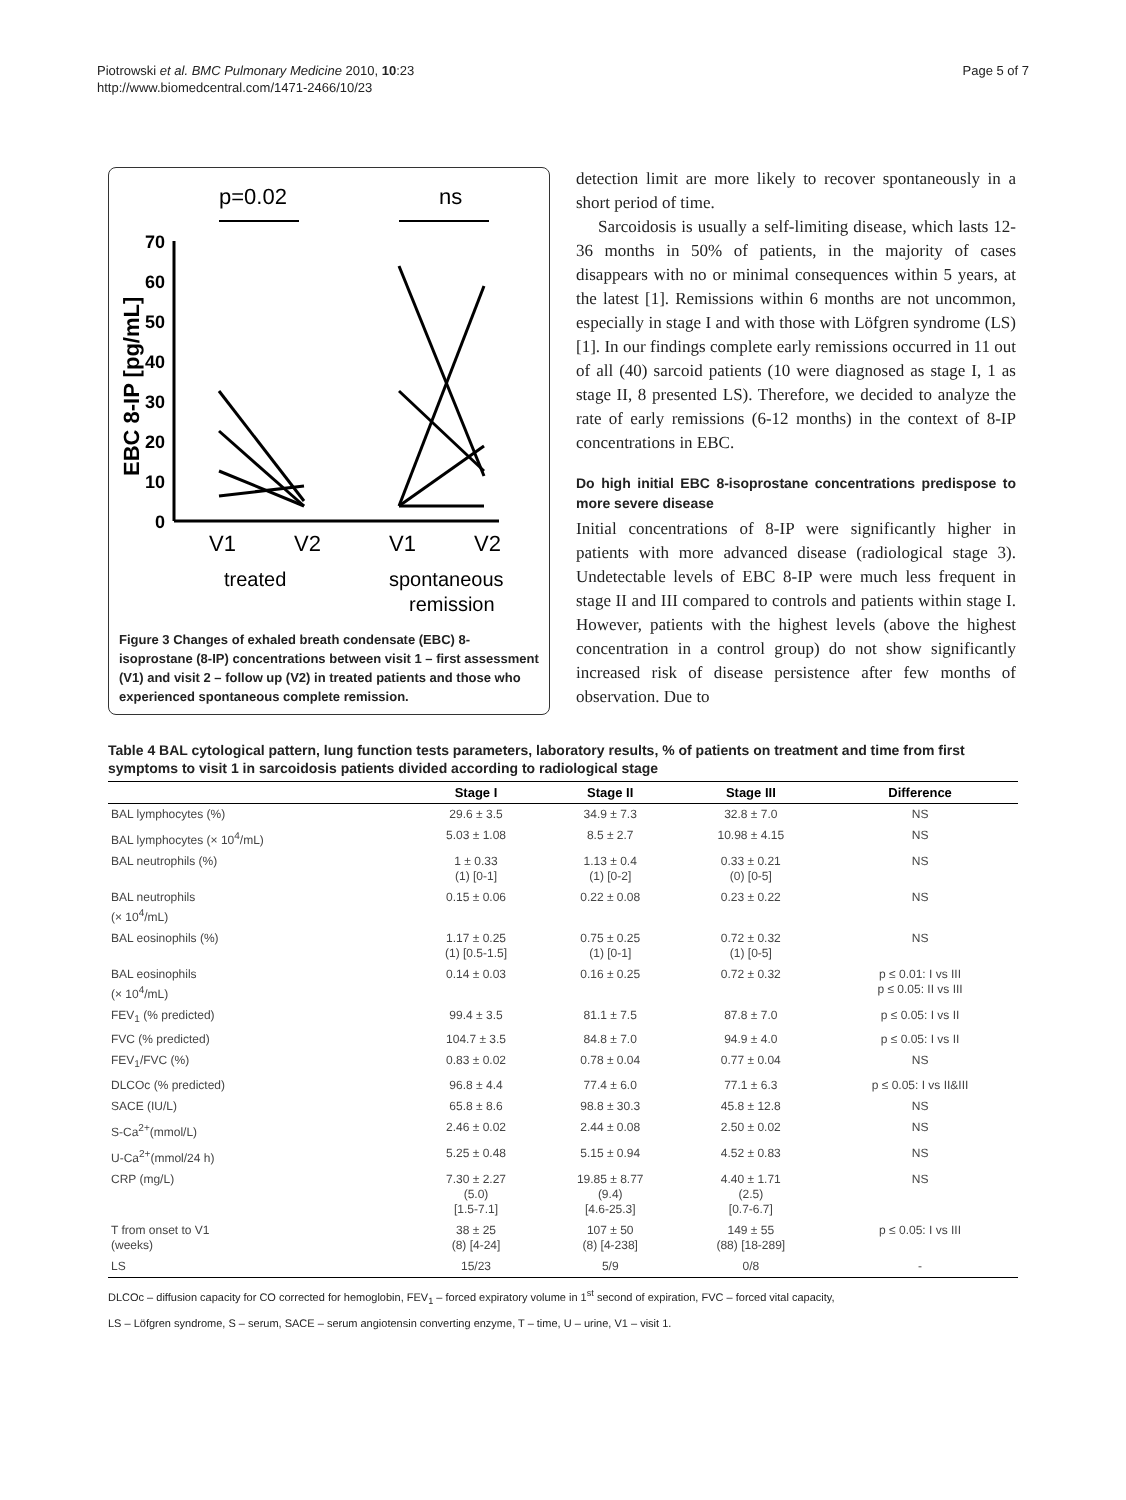Piotrowski et al. BMC Pulmonary Medicine 2010, 10:23
http://www.biomedcentral.com/1471-2466/10/23
Page 5 of 7
p=0.02
ns
EBC 8-IP [pg/mL]
70
60
50
40
30
20
10
0
V1
V2
V1
V2
treated
spontaneous
remission
Figure 3 Changes of exhaled breath condensate (EBC) 8-isoprostane (8-IP) concentrations between visit 1 – first assessment (V1) and visit 2 – follow up (V2) in treated patients and those who experienced spontaneous complete remission.
detection limit are more likely to recover spontaneously in a short period of time.
Sarcoidosis is usually a self-limiting disease, which lasts 12-36 months in 50% of patients, in the majority of cases disappears with no or minimal consequences within 5 years, at the latest [1]. Remissions within 6 months are not uncommon, especially in stage I and with those with Löfgren syndrome (LS) [1]. In our findings complete early remissions occurred in 11 out of all (40) sarcoid patients (10 were diagnosed as stage I, 1 as stage II, 8 presented LS). Therefore, we decided to analyze the rate of early remissions (6-12 months) in the context of 8-IP concentrations in EBC.
Do high initial EBC 8-isoprostane concentrations predispose to more severe disease
Initial concentrations of 8-IP were significantly higher in patients with more advanced disease (radiological stage 3). Undetectable levels of EBC 8-IP were much less frequent in stage II and III compared to controls and patients within stage I. However, patients with the highest levels (above the highest concentration in a control group) do not show significantly increased risk of disease persistence after few months of observation. Due to
Table 4 BAL cytological pattern, lung function tests parameters, laboratory results, % of patients on treatment and time from first symptoms to visit 1 in sarcoidosis patients divided according to radiological stage
| | Stage I | Stage II | Stage III | Difference |
| --- | --- | --- | --- | --- |
| BAL lymphocytes (%) | 29.6 ± 3.5 | 34.9 ± 7.3 | 32.8 ± 7.0 | NS |
| BAL lymphocytes (× 10<sup>4</sup>/mL) | 5.03 ± 1.08 | 8.5 ± 2.7 | 10.98 ± 4.15 | NS |
| BAL neutrophils (%) | 1 ± 0.33 (1) [0-1] | 1.13 ± 0.4 (1) [0-2] | 0.33 ± 0.21 (0) [0-5] | NS |
| BAL neutrophils (× 10<sup>4</sup>/mL) | 0.15 ± 0.06 | 0.22 ± 0.08 | 0.23 ± 0.22 | NS |
| BAL eosinophils (%) | 1.17 ± 0.25 (1) [0.5-1.5] | 0.75 ± 0.25 (1) [0-1] | 0.72 ± 0.32 (1) [0-5] | NS |
| BAL eosinophils (× 10<sup>4</sup>/mL) | 0.14 ± 0.03 | 0.16 ± 0.25 | 0.72 ± 0.32 | p ≤ 0.01: I vs III p ≤ 0.05: II vs III |
| FEV<sub>1</sub> (% predicted) | 99.4 ± 3.5 | 81.1 ± 7.5 | 87.8 ± 7.0 | p ≤ 0.05: I vs II |
| FVC (% predicted) | 104.7 ± 3.5 | 84.8 ± 7.0 | 94.9 ± 4.0 | p ≤ 0.05: I vs II |
| FEV<sub>1</sub>/FVC (%) | 0.83 ± 0.02 | 0.78 ± 0.04 | 0.77 ± 0.04 | NS |
| DLCOc (% predicted) | 96.8 ± 4.4 | 77.4 ± 6.0 | 77.1 ± 6.3 | p ≤ 0.05: I vs II&III |
| SACE (IU/L) | 65.8 ± 8.6 | 98.8 ± 30.3 | 45.8 ± 12.8 | NS |
| S-Ca<sup>2+</sup>(mmol/L) | 2.46 ± 0.02 | 2.44 ± 0.08 | 2.50 ± 0.02 | NS |
| U-Ca<sup>2+</sup>(mmol/24 h) | 5.25 ± 0.48 | 5.15 ± 0.94 | 4.52 ± 0.83 | NS |
| CRP (mg/L) | 7.30 ± 2.27 (5.0) [1.5-7.1] | 19.85 ± 8.77 (9.4) [4.6-25.3] | 4.40 ± 1.71 (2.5) [0.7-6.7] | NS |
| T from onset to V1 (weeks) | 38 ± 25 (8) [4-24] | 107 ± 50 (8) [4-238] | 149 ± 55 (88) [18-289] | p ≤ 0.05: I vs III |
| LS | 15/23 | 5/9 | 0/8 | - |
DLCOc – diffusion capacity for CO corrected for hemoglobin, FEV<sub>1</sub> – forced expiratory volume in 1<sup>st</sup> second of expiration, FVC – forced vital capacity,
LS – Löfgren syndrome, S – serum, SACE – serum angiotensin converting enzyme, T – time, U – urine, V1 – visit 1.